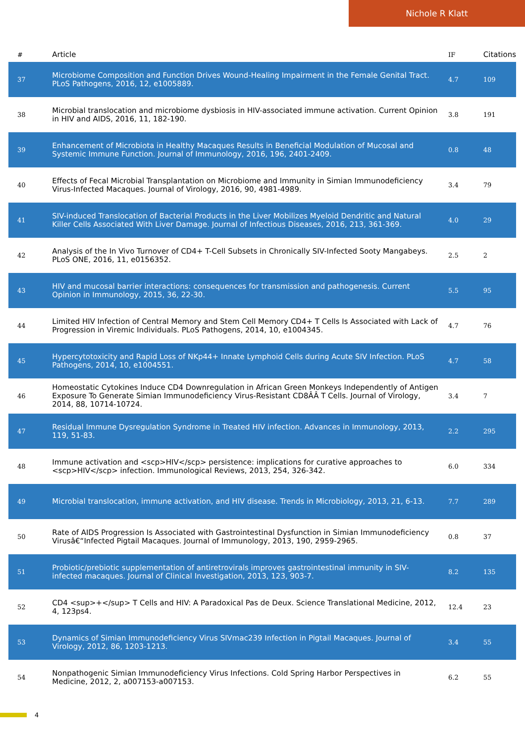Nichole R Klatt
| # | Article | IF | Citations |
| --- | --- | --- | --- |
| 37 | Microbiome Composition and Function Drives Wound-Healing Impairment in the Female Genital Tract. PLoS Pathogens, 2016, 12, e1005889. | 4.7 | 109 |
| 38 | Microbial translocation and microbiome dysbiosis in HIV-associated immune activation. Current Opinion in HIV and AIDS, 2016, 11, 182-190. | 3.8 | 191 |
| 39 | Enhancement of Microbiota in Healthy Macaques Results in Beneficial Modulation of Mucosal and Systemic Immune Function. Journal of Immunology, 2016, 196, 2401-2409. | 0.8 | 48 |
| 40 | Effects of Fecal Microbial Transplantation on Microbiome and Immunity in Simian Immunodeficiency Virus-Infected Macaques. Journal of Virology, 2016, 90, 4981-4989. | 3.4 | 79 |
| 41 | SIV-induced Translocation of Bacterial Products in the Liver Mobilizes Myeloid Dendritic and Natural Killer Cells Associated With Liver Damage. Journal of Infectious Diseases, 2016, 213, 361-369. | 4.0 | 29 |
| 42 | Analysis of the In Vivo Turnover of CD4+ T-Cell Subsets in Chronically SIV-Infected Sooty Mangabeys. PLoS ONE, 2016, 11, e0156352. | 2.5 | 2 |
| 43 | HIV and mucosal barrier interactions: consequences for transmission and pathogenesis. Current Opinion in Immunology, 2015, 36, 22-30. | 5.5 | 95 |
| 44 | Limited HIV Infection of Central Memory and Stem Cell Memory CD4+ T Cells Is Associated with Lack of Progression in Viremic Individuals. PLoS Pathogens, 2014, 10, e1004345. | 4.7 | 76 |
| 45 | Hypercytotoxicity and Rapid Loss of NKp44+ Innate Lymphoid Cells during Acute SIV Infection. PLoS Pathogens, 2014, 10, e1004551. | 4.7 | 58 |
| 46 | Homeostatic Cytokines Induce CD4 Downregulation in African Green Monkeys Independently of Antigen Exposure To Generate Simian Immunodeficiency Virus-Resistant CD8ÂÂ T Cells. Journal of Virology, 2014, 88, 10714-10724. | 3.4 | 7 |
| 47 | Residual Immune Dysregulation Syndrome in Treated HIV infection. Advances in Immunology, 2013, 119, 51-83. | 2.2 | 295 |
| 48 | Immune activation and <scp>HIV</scp> persistence: implications for curative approaches to <scp>HIV</scp> infection. Immunological Reviews, 2013, 254, 326-342. | 6.0 | 334 |
| 49 | Microbial translocation, immune activation, and HIV disease. Trends in Microbiology, 2013, 21, 6-13. | 7.7 | 289 |
| 50 | Rate of AIDS Progression Is Associated with Gastrointestinal Dysfunction in Simian Immunodeficiency Virusâ€“Infected Pigtail Macaques. Journal of Immunology, 2013, 190, 2959-2965. | 0.8 | 37 |
| 51 | Probiotic/prebiotic supplementation of antiretrovirals improves gastrointestinal immunity in SIV-infected macaques. Journal of Clinical Investigation, 2013, 123, 903-7. | 8.2 | 135 |
| 52 | CD4 <sup>+</sup> T Cells and HIV: A Paradoxical Pas de Deux. Science Translational Medicine, 2012, 4, 123ps4. | 12.4 | 23 |
| 53 | Dynamics of Simian Immunodeficiency Virus SIVmac239 Infection in Pigtail Macaques. Journal of Virology, 2012, 86, 1203-1213. | 3.4 | 55 |
| 54 | Nonpathogenic Simian Immunodeficiency Virus Infections. Cold Spring Harbor Perspectives in Medicine, 2012, 2, a007153-a007153. | 6.2 | 55 |
4